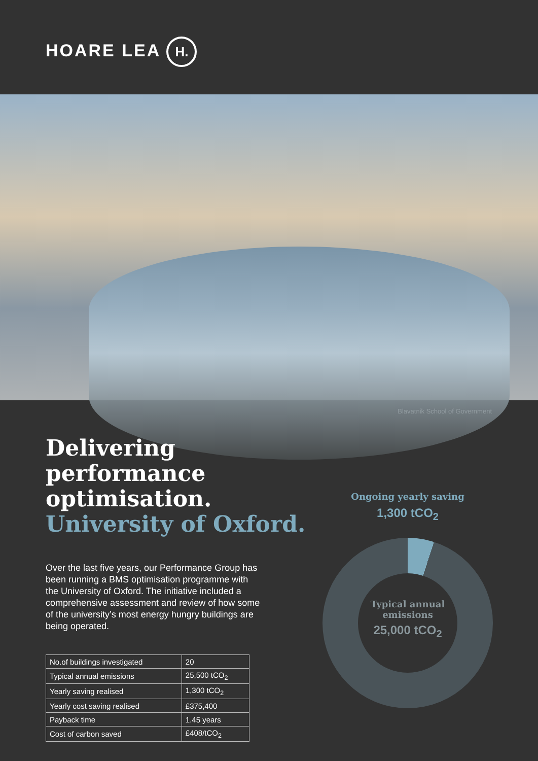HOARE LEA H.
Blavatnik School of Government
Delivering performance optimisation.
University of Oxford.
Over the last five years, our Performance Group has been running a BMS optimisation programme with the University of Oxford. The initiative included a comprehensive assessment and review of how some of the university’s most energy hungry buildings are being operated.
| No.of buildings investigated | 20 |
| Typical annual emissions | 25,500 tCO<sub>2</sub> |
| Yearly saving realised | 1,300 tCO<sub>2</sub> |
| Yearly cost saving realised | £375,400 |
| Payback time | 1.45 years |
| Cost of carbon saved | £408/tCO<sub>2</sub> |
Ongoing yearly saving
1,300 tCO<sub>2</sub>
Typical annual emissions
25,000 tCO<sub>2</sub>